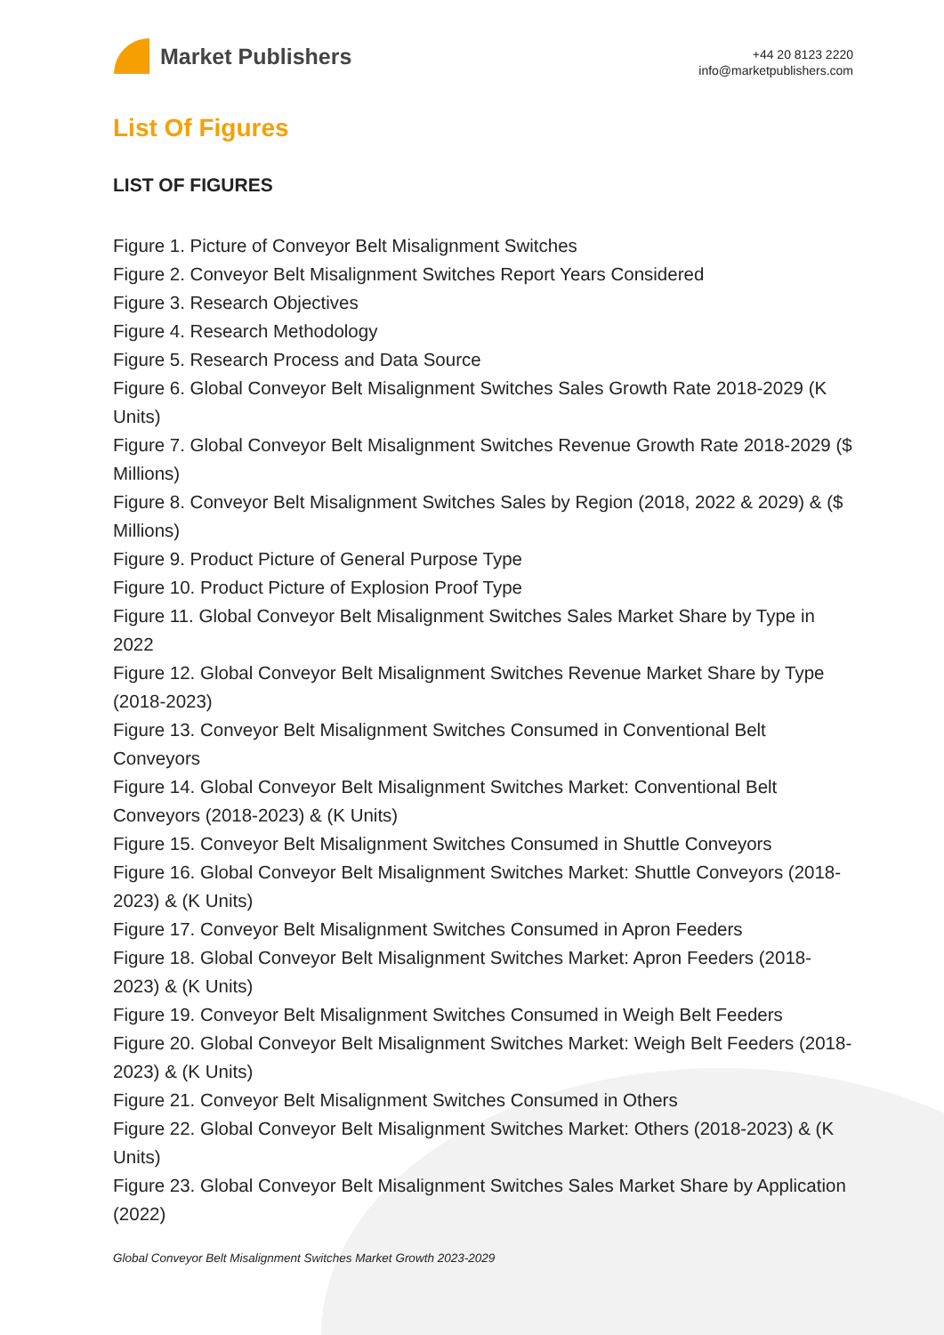Market Publishers
+44 20 8123 2220
info@marketpublishers.com
List Of Figures
LIST OF FIGURES
Figure 1. Picture of Conveyor Belt Misalignment Switches
Figure 2. Conveyor Belt Misalignment Switches Report Years Considered
Figure 3. Research Objectives
Figure 4. Research Methodology
Figure 5. Research Process and Data Source
Figure 6. Global Conveyor Belt Misalignment Switches Sales Growth Rate 2018-2029 (K Units)
Figure 7. Global Conveyor Belt Misalignment Switches Revenue Growth Rate 2018-2029 ($ Millions)
Figure 8. Conveyor Belt Misalignment Switches Sales by Region (2018, 2022 & 2029) & ($ Millions)
Figure 9. Product Picture of General Purpose Type
Figure 10. Product Picture of Explosion Proof Type
Figure 11. Global Conveyor Belt Misalignment Switches Sales Market Share by Type in 2022
Figure 12. Global Conveyor Belt Misalignment Switches Revenue Market Share by Type (2018-2023)
Figure 13. Conveyor Belt Misalignment Switches Consumed in Conventional Belt Conveyors
Figure 14. Global Conveyor Belt Misalignment Switches Market: Conventional Belt Conveyors (2018-2023) & (K Units)
Figure 15. Conveyor Belt Misalignment Switches Consumed in Shuttle Conveyors
Figure 16. Global Conveyor Belt Misalignment Switches Market: Shuttle Conveyors (2018-2023) & (K Units)
Figure 17. Conveyor Belt Misalignment Switches Consumed in Apron Feeders
Figure 18. Global Conveyor Belt Misalignment Switches Market: Apron Feeders (2018-2023) & (K Units)
Figure 19. Conveyor Belt Misalignment Switches Consumed in Weigh Belt Feeders
Figure 20. Global Conveyor Belt Misalignment Switches Market: Weigh Belt Feeders (2018-2023) & (K Units)
Figure 21. Conveyor Belt Misalignment Switches Consumed in Others
Figure 22. Global Conveyor Belt Misalignment Switches Market: Others (2018-2023) & (K Units)
Figure 23. Global Conveyor Belt Misalignment Switches Sales Market Share by Application (2022)
Global Conveyor Belt Misalignment Switches Market Growth 2023-2029